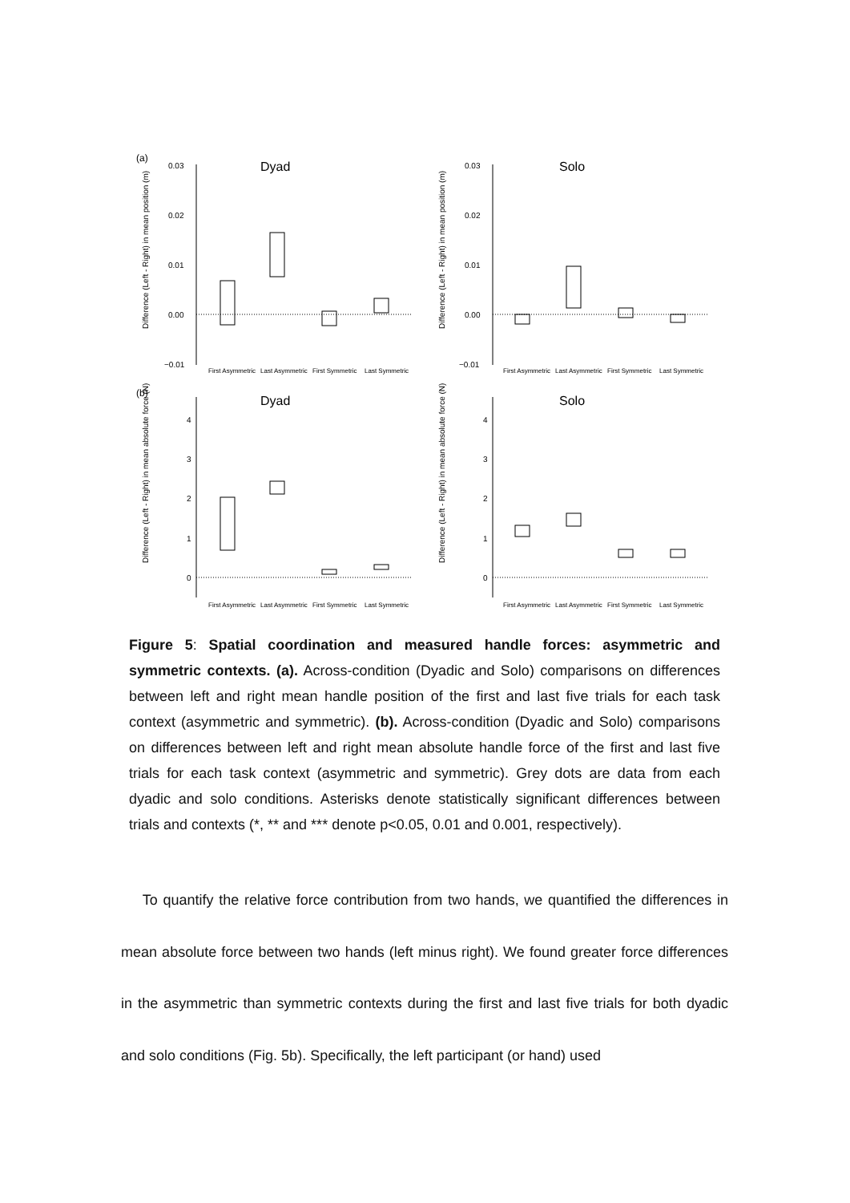(a)
(b)
Dyad
Solo
Dyad
Solo
0.03
0.02
0.01
0.00
−0.01
0.03
0.02
0.01
0.00
−0.01
4
3
2
1
0
4
3
2
1
0
First Asymmetric
Last Asymmetric
First Symmetric
Last Symmetric
First Asymmetric
Last Asymmetric
First Symmetric
Last Symmetric
First Asymmetric
Last Asymmetric
First Symmetric
Last Symmetric
First Asymmetric
Last Asymmetric
First Symmetric
Last Symmetric
Difference (Left - Right) in mean position (m)
Difference (Left - Right) in mean position (m)
Difference (Left - Right) in mean absolute force (N)
Difference (Left - Right) in mean absolute force (N)
Figure 5: Spatial coordination and measured handle forces: asymmetric and symmetric contexts. (a). Across-condition (Dyadic and Solo) comparisons on differences between left and right mean handle position of the first and last five trials for each task context (asymmetric and symmetric). (b). Across-condition (Dyadic and Solo) comparisons on differences between left and right mean absolute handle force of the first and last five trials for each task context (asymmetric and symmetric). Grey dots are data from each dyadic and solo conditions. Asterisks denote statistically significant differences between trials and contexts (*, ** and *** denote p<0.05, 0.01 and 0.001, respectively).
To quantify the relative force contribution from two hands, we quantified the differences in mean absolute force between two hands (left minus right). We found greater force differences in the asymmetric than symmetric contexts during the first and last five trials for both dyadic and solo conditions (Fig. 5b). Specifically, the left participant (or hand) used